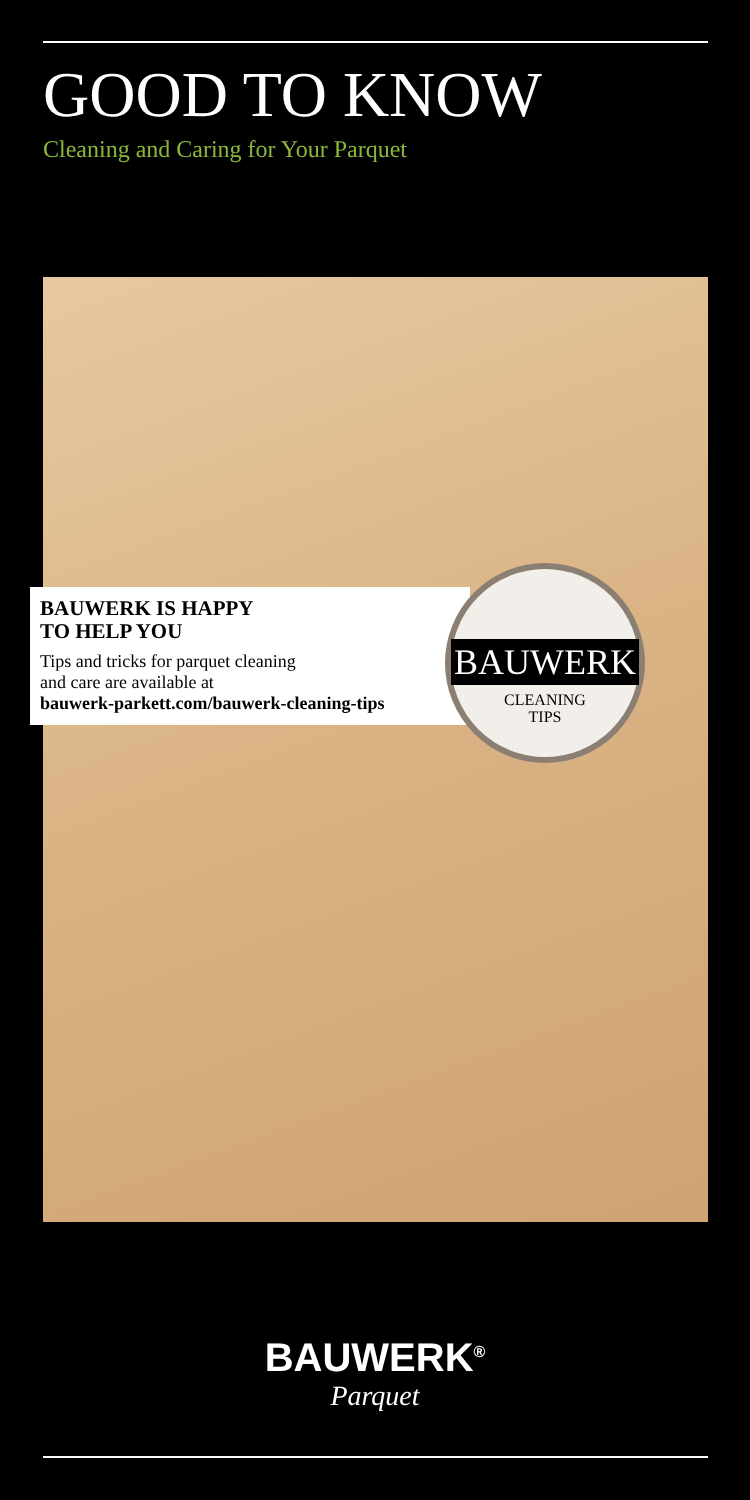GOOD TO KNOW
Cleaning and Caring for Your Parquet
BAUWERK IS HAPPY
TO HELP YOU
Tips and tricks for parquet cleaning
and care are available at
bauwerk-parkett.com/bauwerk-cleaning-tips
BAUWERK
CLEANING
TIPS
BAUWERK<sup>®</sup>
Parquet